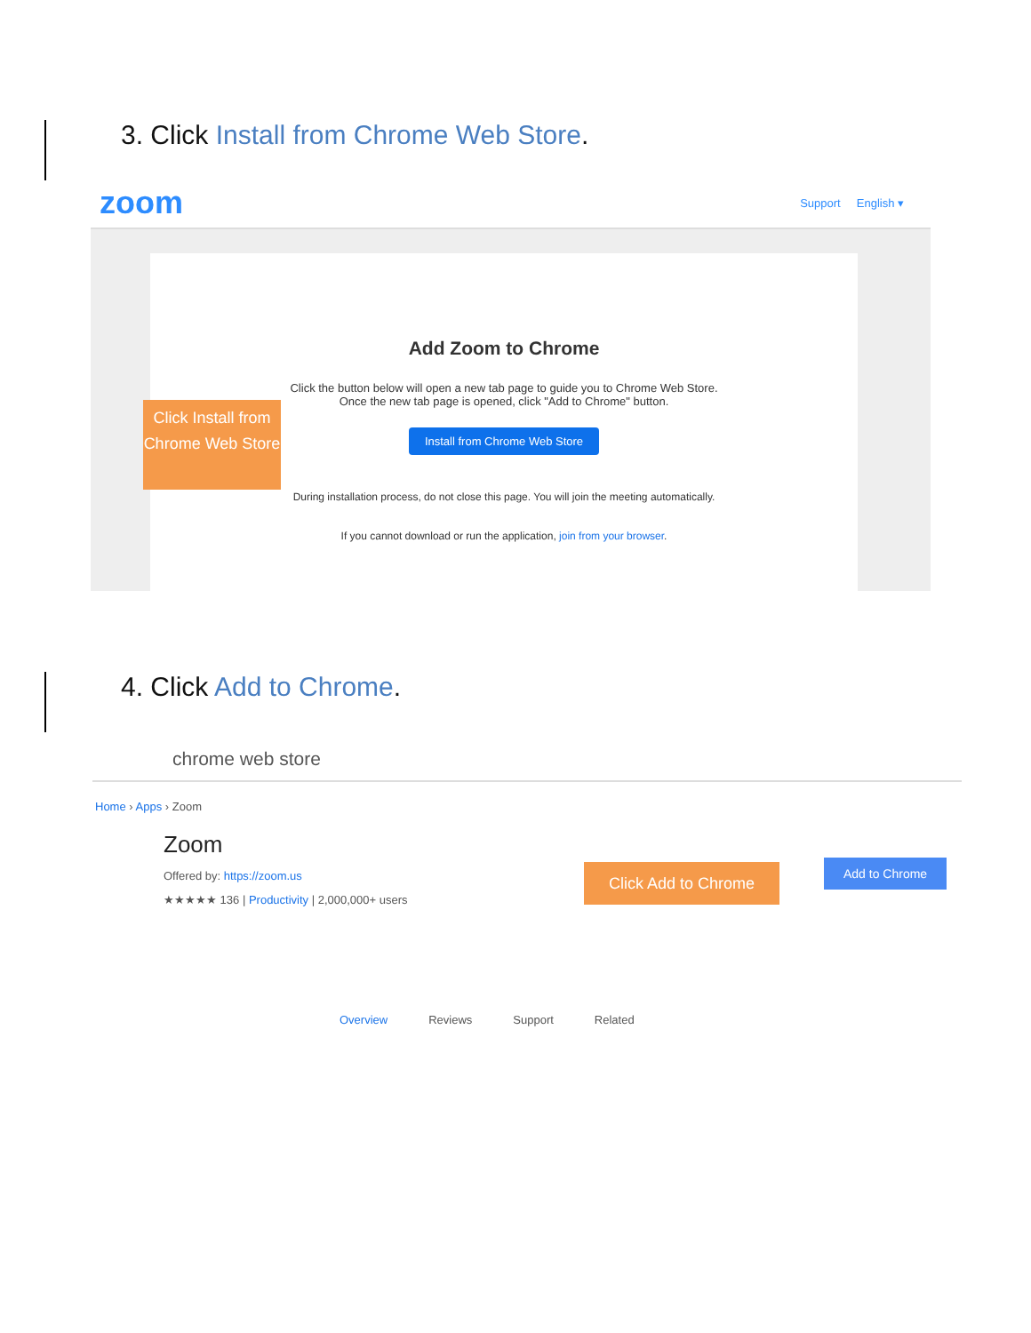3. Click Install from Chrome Web Store.
zoom
Support English ▾
Add Zoom to Chrome
Click the button below will open a new tab page to guide you to Chrome Web Store.
Once the new tab page is opened, click "Add to Chrome" button.
Install from Chrome Web Store
During installation process, do not close this page. You will join the meeting automatically.
If you cannot download or run the application, join from your browser.
Click Install from Chrome Web Store
4. Click Add to Chrome.
chrome web store
Home › Apps › Zoom
Zoom
Offered by: https://zoom.us
★★★★★ 136 | Productivity | 2,000,000+ users
Click Add to Chrome Add to Chrome
Overview Reviews Support Related